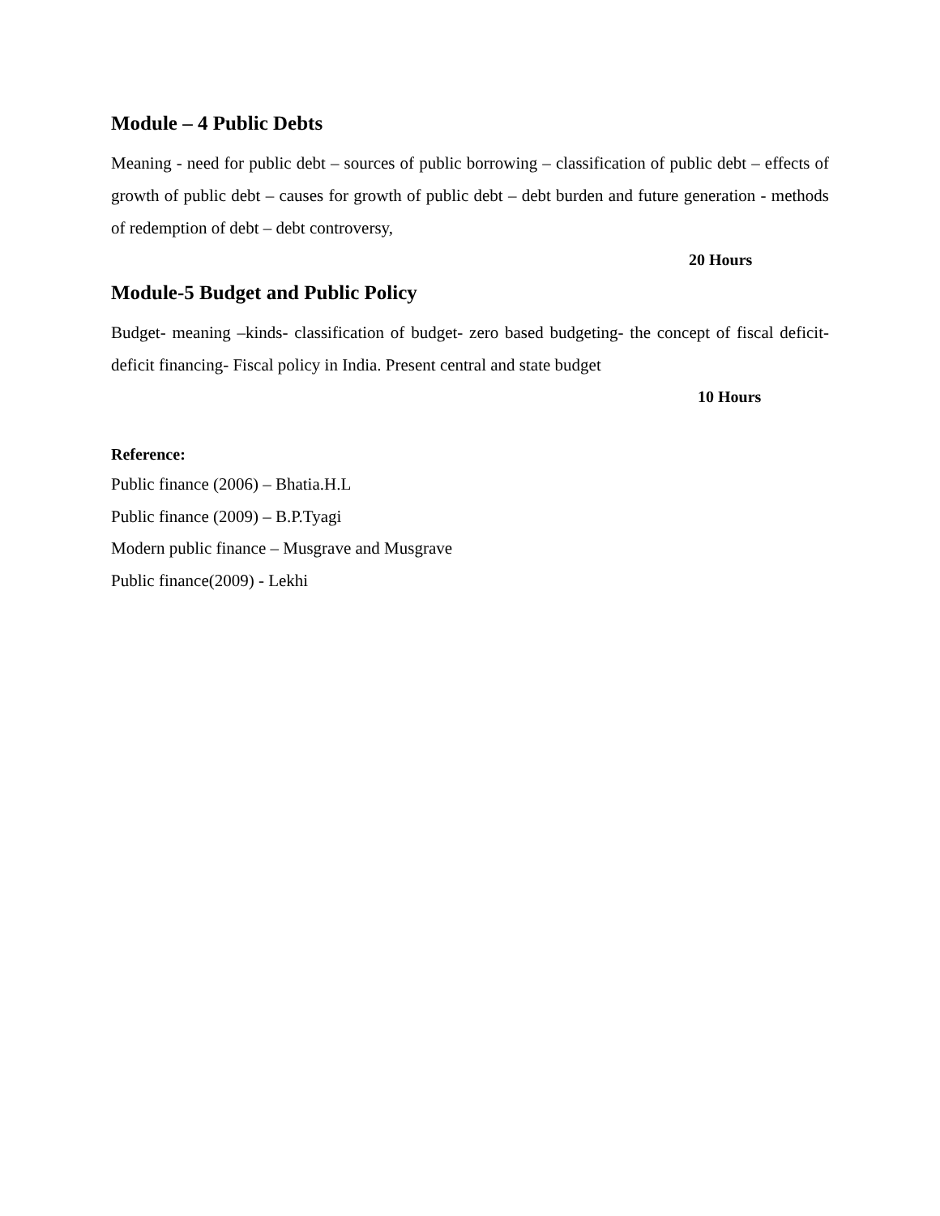Module – 4 Public Debts
Meaning - need for public debt – sources of public borrowing – classification of public debt – effects of growth of public debt – causes for growth of public debt – debt burden and future generation - methods of redemption of debt – debt controversy,
20 Hours
Module-5 Budget and Public Policy
Budget- meaning –kinds- classification of budget- zero based budgeting- the concept of fiscal deficit- deficit financing- Fiscal policy in India. Present central and state budget
10 Hours
Reference:
Public finance (2006) – Bhatia.H.L
Public finance (2009) – B.P.Tyagi
Modern public finance – Musgrave and Musgrave
Public finance(2009) - Lekhi